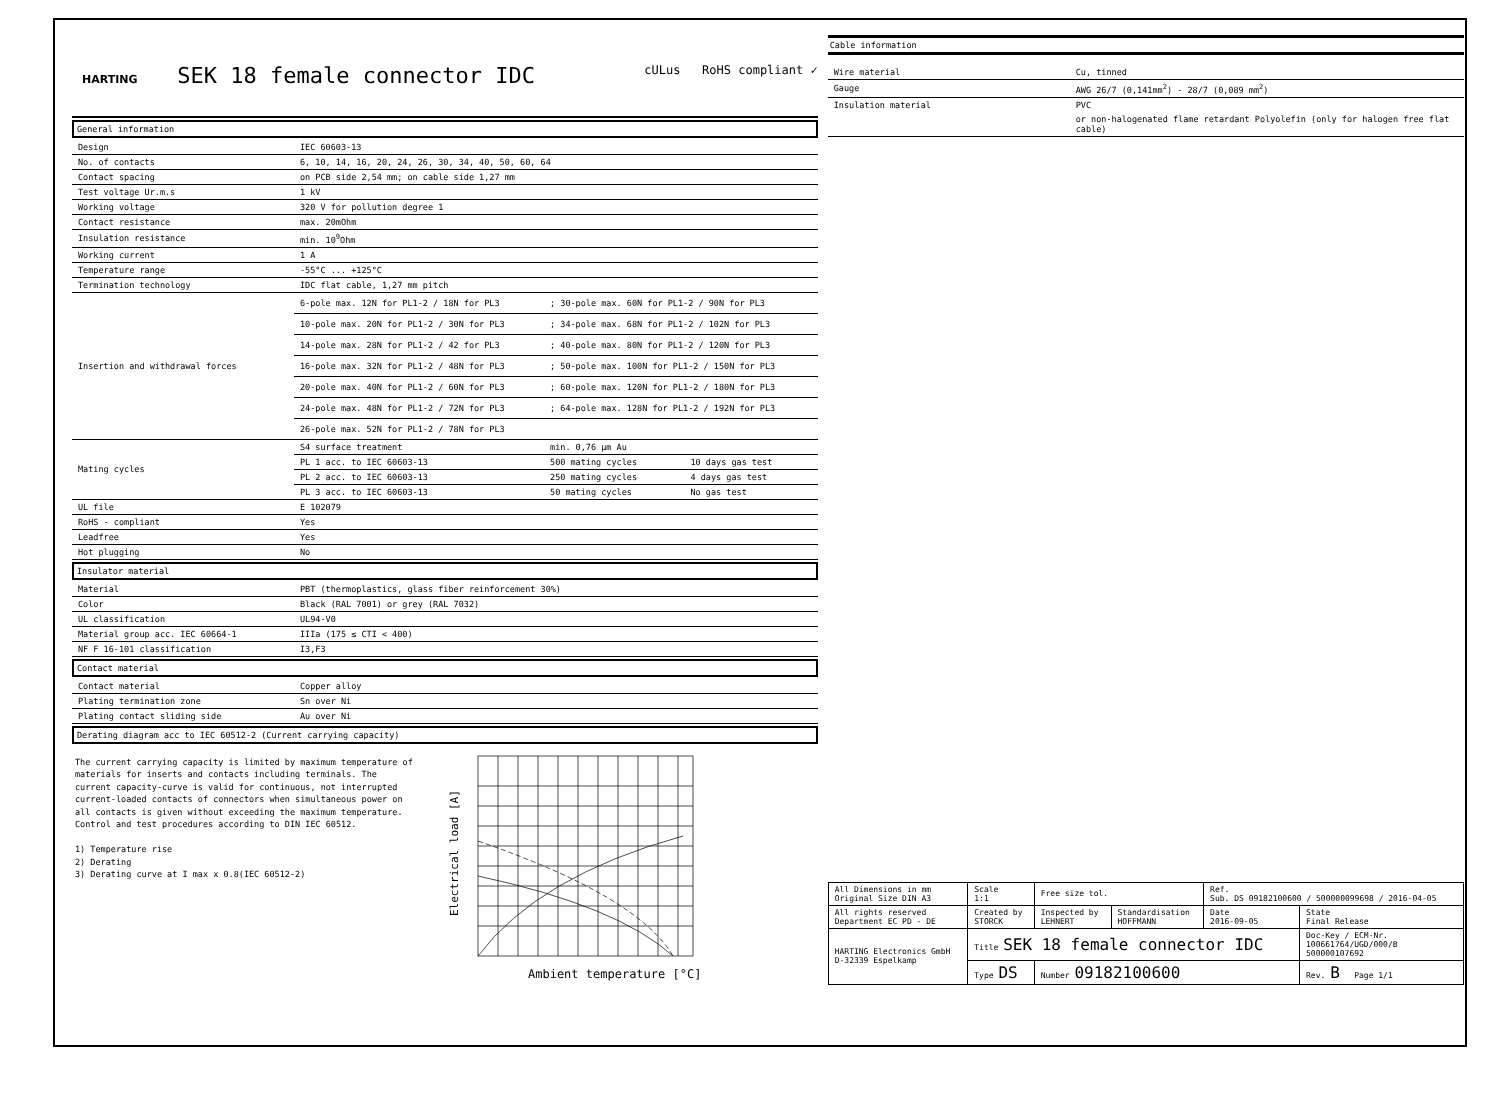HARTING SEK 18 female connector IDC cULus RoHS compliant ✓
General information
| Design | IEC 60603-13 | | |
| No. of contacts | 6, 10, 14, 16, 20, 24, 26, 30, 34, 40, 50, 60, 64 | | |
| Contact spacing | on PCB side 2,54 mm; on cable side 1,27 mm | | |
| Test voltage Ur.m.s | 1 kV | | |
| Working voltage | 320 V for pollution degree 1 | | |
| Contact resistance | max. 20mOhm | | |
| Insulation resistance | min. 10<sup>9</sup>Ohm | | |
| Working current | 1 A | | |
| Temperature range | -55°C ... +125°C | | |
| Termination technology | IDC flat cable, 1,27 mm pitch | | |
| Insertion and withdrawal forces | 6-pole max. 12N for PL1-2 / 18N for PL3 | ; 30-pole max. 60N for PL1-2 / 90N for PL3 | |
| | 10-pole max. 20N for PL1-2 / 30N for PL3 | ; 34-pole max. 68N for PL1-2 / 102N for PL3 | |
| | 14-pole max. 28N for PL1-2 / 42 for PL3 | ; 40-pole max. 80N for PL1-2 / 120N for PL3 | |
| | 16-pole max. 32N for PL1-2 / 48N for PL3 | ; 50-pole max. 100N for PL1-2 / 150N for PL3 | |
| | 20-pole max. 40N for PL1-2 / 60N for PL3 | ; 60-pole max. 120N for PL1-2 / 180N for PL3 | |
| | 24-pole max. 48N for PL1-2 / 72N for PL3 | ; 64-pole max. 128N for PL1-2 / 192N for PL3 | |
| | 26-pole max. 52N for PL1-2 / 78N for PL3 | | |
| Mating cycles | S4 surface treatment | min. 0,76 µm Au | |
| | PL 1 acc. to IEC 60603-13 | 500 mating cycles | 10 days gas test |
| | PL 2 acc. to IEC 60603-13 | 250 mating cycles | 4 days gas test |
| | PL 3 acc. to IEC 60603-13 | 50 mating cycles | No gas test |
| UL file | E 102079 | | |
| RoHS - compliant | Yes | | |
| Leadfree | Yes | | |
| Hot plugging | No | | |
Insulator material
| Material | PBT (thermoplastics, glass fiber reinforcement 30%) |
| Color | Black (RAL 7001) or grey (RAL 7032) |
| UL classification | UL94-V0 |
| Material group acc. IEC 60664-1 | IIIa (175 ≤ CTI < 400) |
| NF F 16-101 classification | I3,F3 |
Contact material
| Contact material | Copper alloy |
| Plating termination zone | Sn over Ni |
| Plating contact sliding side | Au over Ni |
Derating diagram acc to IEC 60512-2 (Current carrying capacity)
The current carrying capacity is limited by maximum temperature of materials for inserts and contacts including terminals. The current capacity-curve is valid for continuous, not interrupted current-loaded contacts of connectors when simultaneous power on all contacts is given without exceeding the maximum temperature. Control and test procedures according to DIN IEC 60512.
1) Temperature rise
2) Derating
3) Derating curve at I max x 0.8(IEC 60512-2)
Electrical load [A]
Ambient temperature [°C]
Cable information
| Wire material | Cu, tinned |
| Gauge | AWG 26/7 (0,141mm<sup>2</sup>) - 28/7 (0,089 mm<sup>2</sup>) |
| Insulation material | PVC |
| | or non-halogenated flame retardant Polyolefin (only for halogen free flat cable) |
| All Dimensions in mm Original Size DIN A3 | Scale 1:1 | Free size tol. | | Ref. Sub. DS 09182100600 / 500000099698 / 2016-04-05 | |
| All rights reserved Department EC PD - DE | Created by STORCK | Inspected by LEHNERT | Standardisation HOFFMANN | Date 2016-09-05 | State Final Release |
| HARTING Electronics GmbH D-32339 Espelkamp | Title SEK 18 female connector IDC | | | | Doc-Key / ECM-Nr. 100661764/UGD/000/B 500000107692 |
| | Type DS | Number 09182100600 | | | Rev. B Page 1/1 |